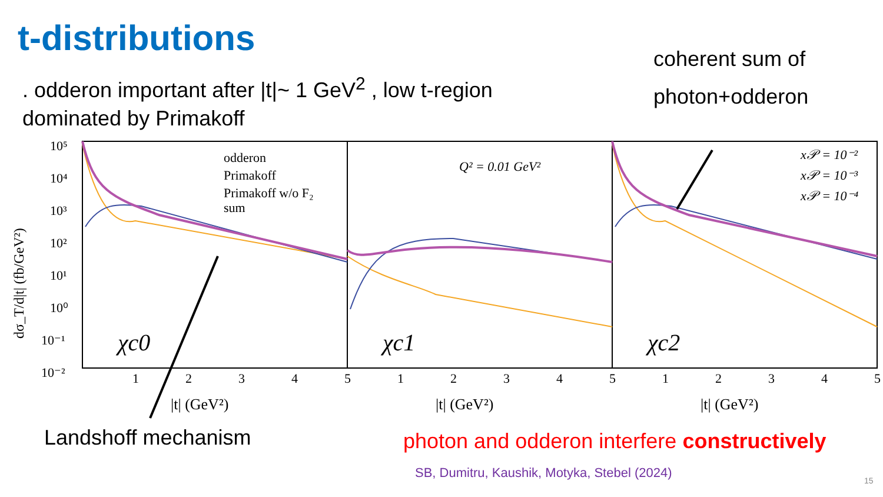t-distributions
. odderon important after |t|~ 1 GeV<sup>2</sup> , low t-region dominated by Primakoff
coherent sum of
photon+odderon
odderon
Primakoff
Primakoff w/o F₂
sum
Q² = 0.01 GeV²
x𝒫 = 10⁻²
x𝒫 = 10⁻³
x𝒫 = 10⁻⁴
χc0
χc1
χc2
10⁵
10⁴
10³
10²
10¹
10⁰
10⁻¹
10⁻²
1
2
3
4
5
1
2
3
4
5
1
2
3
4
5
|t| (GeV²)
|t| (GeV²)
|t| (GeV²)
dσ_T/d|t| (fb/GeV²)
Landshoff mechanism
photon and odderon interfere constructively
SB, Dumitru, Kaushik, Motyka, Stebel (2024)
15